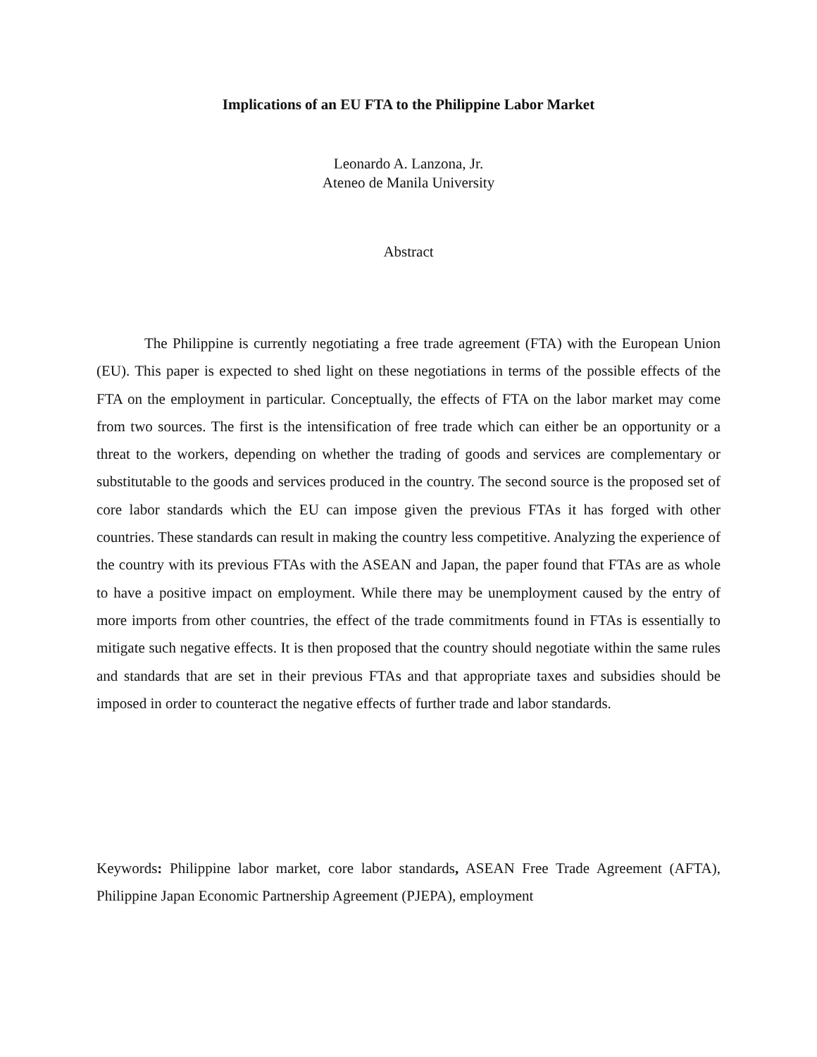Implications of an EU FTA to the Philippine Labor Market
Leonardo A. Lanzona, Jr.
Ateneo de Manila University
Abstract
The Philippine is currently negotiating a free trade agreement (FTA) with the European Union (EU). This paper is expected to shed light on these negotiations in terms of the possible effects of the FTA on the employment in particular. Conceptually, the effects of FTA on the labor market may come from two sources. The first is the intensification of free trade which can either be an opportunity or a threat to the workers, depending on whether the trading of goods and services are complementary or substitutable to the goods and services produced in the country. The second source is the proposed set of core labor standards which the EU can impose given the previous FTAs it has forged with other countries. These standards can result in making the country less competitive. Analyzing the experience of the country with its previous FTAs with the ASEAN and Japan, the paper found that FTAs are as whole to have a positive impact on employment. While there may be unemployment caused by the entry of more imports from other countries, the effect of the trade commitments found in FTAs is essentially to mitigate such negative effects. It is then proposed that the country should negotiate within the same rules and standards that are set in their previous FTAs and that appropriate taxes and subsidies should be imposed in order to counteract the negative effects of further trade and labor standards.
Keywords: Philippine labor market, core labor standards, ASEAN Free Trade Agreement (AFTA), Philippine Japan Economic Partnership Agreement (PJEPA), employment